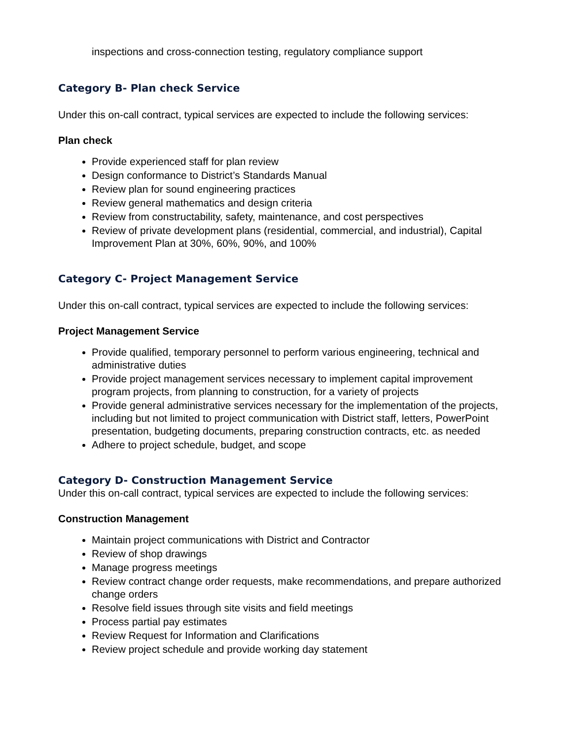inspections and cross-connection testing, regulatory compliance support
Category B- Plan check Service
Under this on-call contract, typical services are expected to include the following services:
Plan check
Provide experienced staff for plan review
Design conformance to District’s Standards Manual
Review plan for sound engineering practices
Review general mathematics and design criteria
Review from constructability, safety, maintenance, and cost perspectives
Review of private development plans (residential, commercial, and industrial), Capital Improvement Plan at 30%, 60%, 90%, and 100%
Category C- Project Management Service
Under this on-call contract, typical services are expected to include the following services:
Project Management Service
Provide qualified, temporary personnel to perform various engineering, technical and administrative duties
Provide project management services necessary to implement capital improvement program projects, from planning to construction, for a variety of projects
Provide general administrative services necessary for the implementation of the projects, including but not limited to project communication with District staff, letters, PowerPoint presentation, budgeting documents, preparing construction contracts, etc. as needed
Adhere to project schedule, budget, and scope
Category D- Construction Management Service
Under this on-call contract, typical services are expected to include the following services:
Construction Management
Maintain project communications with District and Contractor
Review of shop drawings
Manage progress meetings
Review contract change order requests, make recommendations, and prepare authorized change orders
Resolve field issues through site visits and field meetings
Process partial pay estimates
Review Request for Information and Clarifications
Review project schedule and provide working day statement